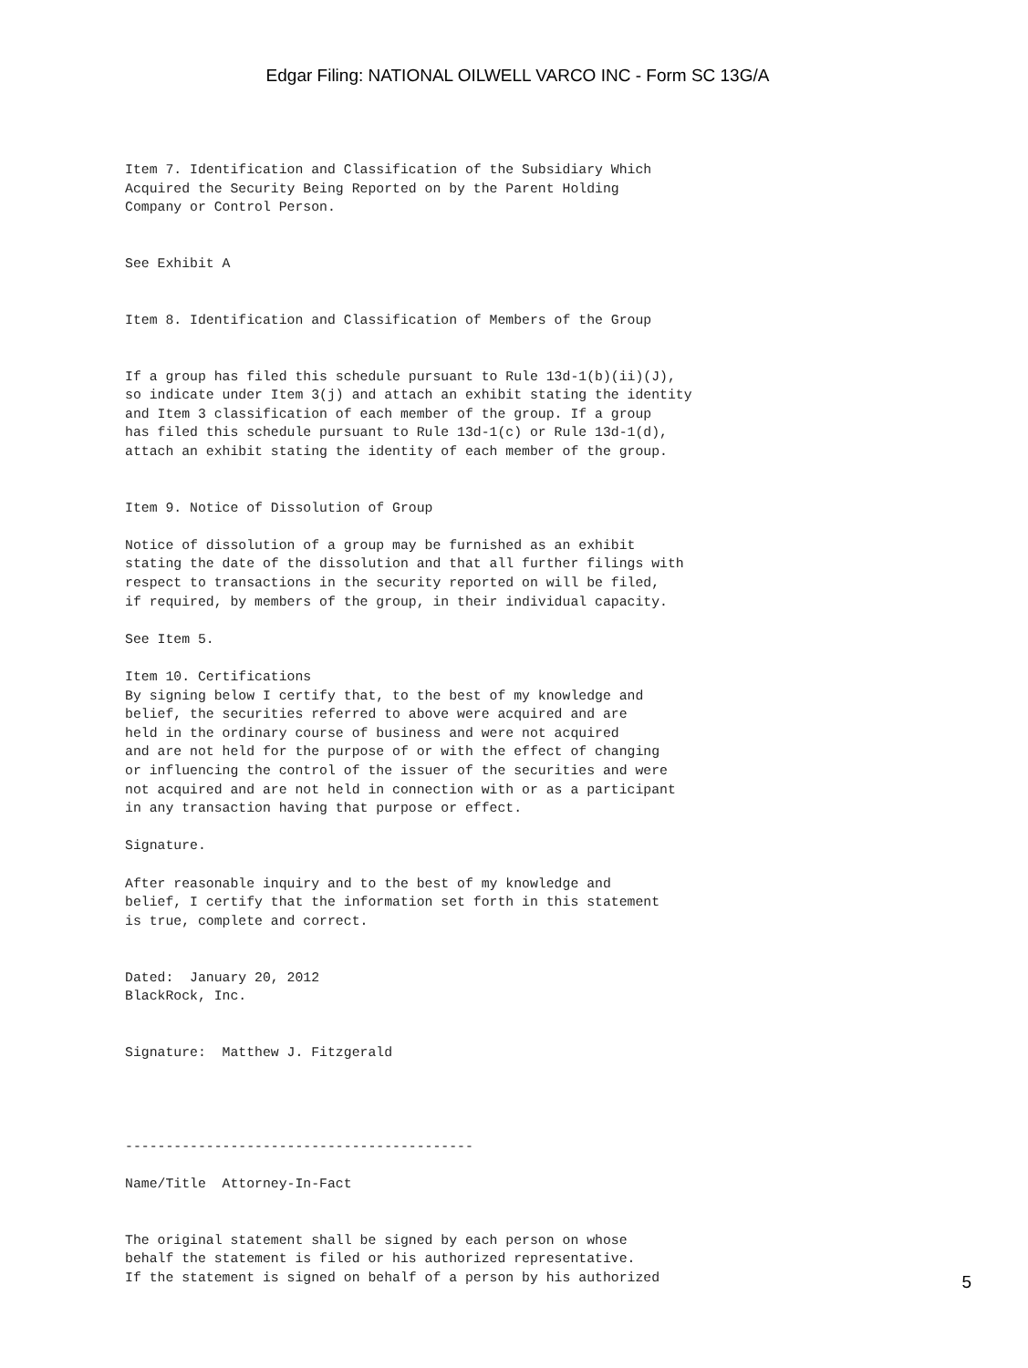Edgar Filing: NATIONAL OILWELL VARCO INC - Form SC 13G/A
Item 7. Identification and Classification of the Subsidiary Which
Acquired the Security Being Reported on by the Parent Holding
Company or Control Person.


See Exhibit A


Item 8. Identification and Classification of Members of the Group


If a group has filed this schedule pursuant to Rule 13d-1(b)(ii)(J),
so indicate under Item 3(j) and attach an exhibit stating the identity
and Item 3 classification of each member of the group. If a group
has filed this schedule pursuant to Rule 13d-1(c) or Rule 13d-1(d),
attach an exhibit stating the identity of each member of the group.


Item 9. Notice of Dissolution of Group

Notice of dissolution of a group may be furnished as an exhibit
stating the date of the dissolution and that all further filings with
respect to transactions in the security reported on will be filed,
if required, by members of the group, in their individual capacity.

See Item 5.

Item 10. Certifications
By signing below I certify that, to the best of my knowledge and
belief, the securities referred to above were acquired and are
held in the ordinary course of business and were not acquired
and are not held for the purpose of or with the effect of changing
or influencing the control of the issuer of the securities and were
not acquired and are not held in connection with or as a participant
in any transaction having that purpose or effect.

Signature.

After reasonable inquiry and to the best of my knowledge and
belief, I certify that the information set forth in this statement
is true, complete and correct.


Dated:  January 20, 2012
BlackRock, Inc.


Signature:  Matthew J. Fitzgerald




-------------------------------------------

Name/Title  Attorney-In-Fact


The original statement shall be signed by each person on whose
behalf the statement is filed or his authorized representative.
If the statement is signed on behalf of a person by his authorized
5